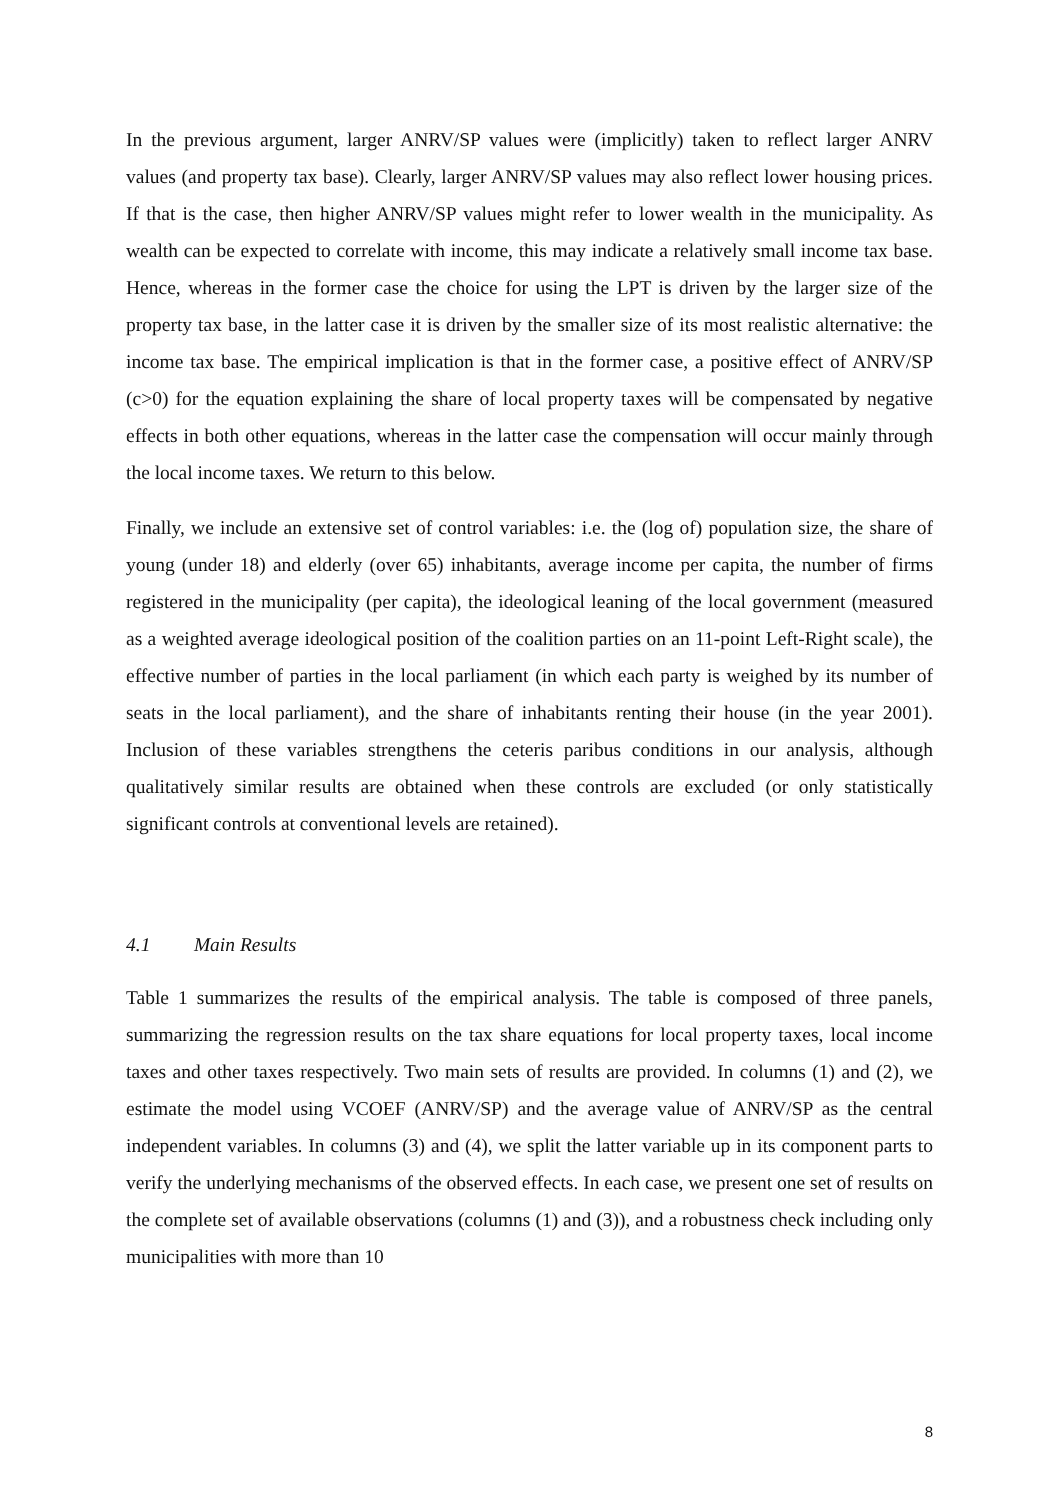In the previous argument, larger ANRV/SP values were (implicitly) taken to reflect larger ANRV values (and property tax base). Clearly, larger ANRV/SP values may also reflect lower housing prices. If that is the case, then higher ANRV/SP values might refer to lower wealth in the municipality. As wealth can be expected to correlate with income, this may indicate a relatively small income tax base. Hence, whereas in the former case the choice for using the LPT is driven by the larger size of the property tax base, in the latter case it is driven by the smaller size of its most realistic alternative: the income tax base. The empirical implication is that in the former case, a positive effect of ANRV/SP (c>0) for the equation explaining the share of local property taxes will be compensated by negative effects in both other equations, whereas in the latter case the compensation will occur mainly through the local income taxes. We return to this below.
Finally, we include an extensive set of control variables: i.e. the (log of) population size, the share of young (under 18) and elderly (over 65) inhabitants, average income per capita, the number of firms registered in the municipality (per capita), the ideological leaning of the local government (measured as a weighted average ideological position of the coalition parties on an 11-point Left-Right scale), the effective number of parties in the local parliament (in which each party is weighed by its number of seats in the local parliament), and the share of inhabitants renting their house (in the year 2001). Inclusion of these variables strengthens the ceteris paribus conditions in our analysis, although qualitatively similar results are obtained when these controls are excluded (or only statistically significant controls at conventional levels are retained).
4.1 Main Results
Table 1 summarizes the results of the empirical analysis. The table is composed of three panels, summarizing the regression results on the tax share equations for local property taxes, local income taxes and other taxes respectively. Two main sets of results are provided. In columns (1) and (2), we estimate the model using VCOEF (ANRV/SP) and the average value of ANRV/SP as the central independent variables. In columns (3) and (4), we split the latter variable up in its component parts to verify the underlying mechanisms of the observed effects. In each case, we present one set of results on the complete set of available observations (columns (1) and (3)), and a robustness check including only municipalities with more than 10
8